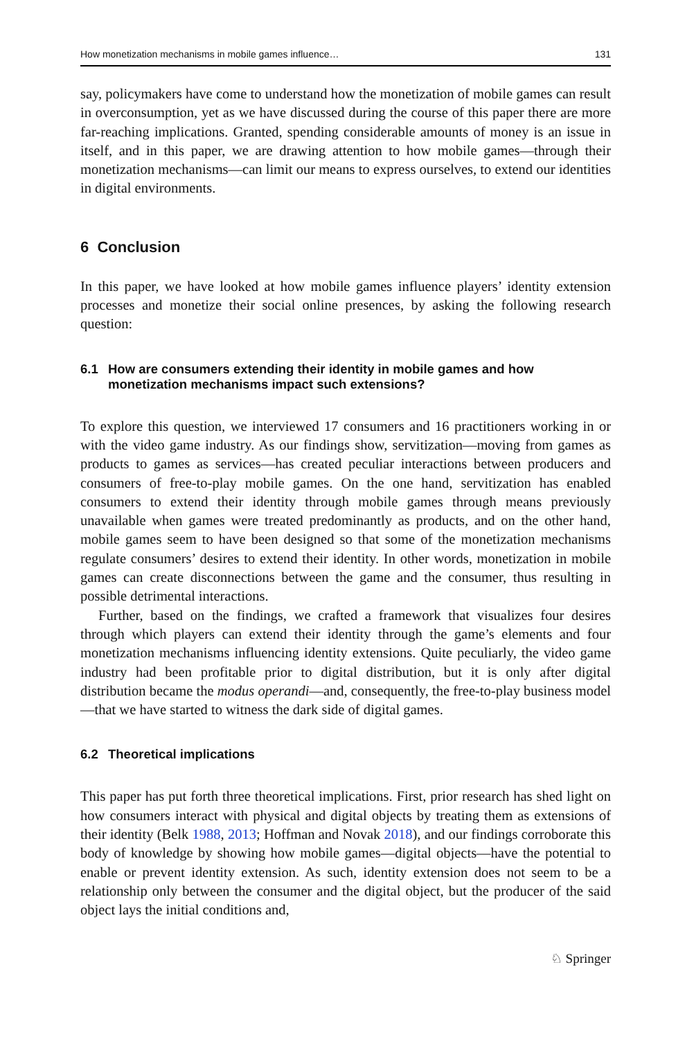How monetization mechanisms in mobile games influence… 131
say, policymakers have come to understand how the monetization of mobile games can result in overconsumption, yet as we have discussed during the course of this paper there are more far-reaching implications. Granted, spending considerable amounts of money is an issue in itself, and in this paper, we are drawing attention to how mobile games—through their monetization mechanisms—can limit our means to express ourselves, to extend our identities in digital environments.
6 Conclusion
In this paper, we have looked at how mobile games influence players’ identity extension processes and monetize their social online presences, by asking the following research question:
6.1 How are consumers extending their identity in mobile games and how monetization mechanisms impact such extensions?
To explore this question, we interviewed 17 consumers and 16 practitioners working in or with the video game industry. As our findings show, servitization—moving from games as products to games as services—has created peculiar interactions between producers and consumers of free-to-play mobile games. On the one hand, servitization has enabled consumers to extend their identity through mobile games through means previously unavailable when games were treated predominantly as products, and on the other hand, mobile games seem to have been designed so that some of the monetization mechanisms regulate consumers’ desires to extend their identity. In other words, monetization in mobile games can create disconnections between the game and the consumer, thus resulting in possible detrimental interactions.
Further, based on the findings, we crafted a framework that visualizes four desires through which players can extend their identity through the game’s elements and four monetization mechanisms influencing identity extensions. Quite peculiarly, the video game industry had been profitable prior to digital distribution, but it is only after digital distribution became the modus operandi—and, consequently, the free-to-play business model—that we have started to witness the dark side of digital games.
6.2 Theoretical implications
This paper has put forth three theoretical implications. First, prior research has shed light on how consumers interact with physical and digital objects by treating them as extensions of their identity (Belk 1988, 2013; Hoffman and Novak 2018), and our findings corroborate this body of knowledge by showing how mobile games—digital objects—have the potential to enable or prevent identity extension. As such, identity extension does not seem to be a relationship only between the consumer and the digital object, but the producer of the said object lays the initial conditions and,
♘ Springer